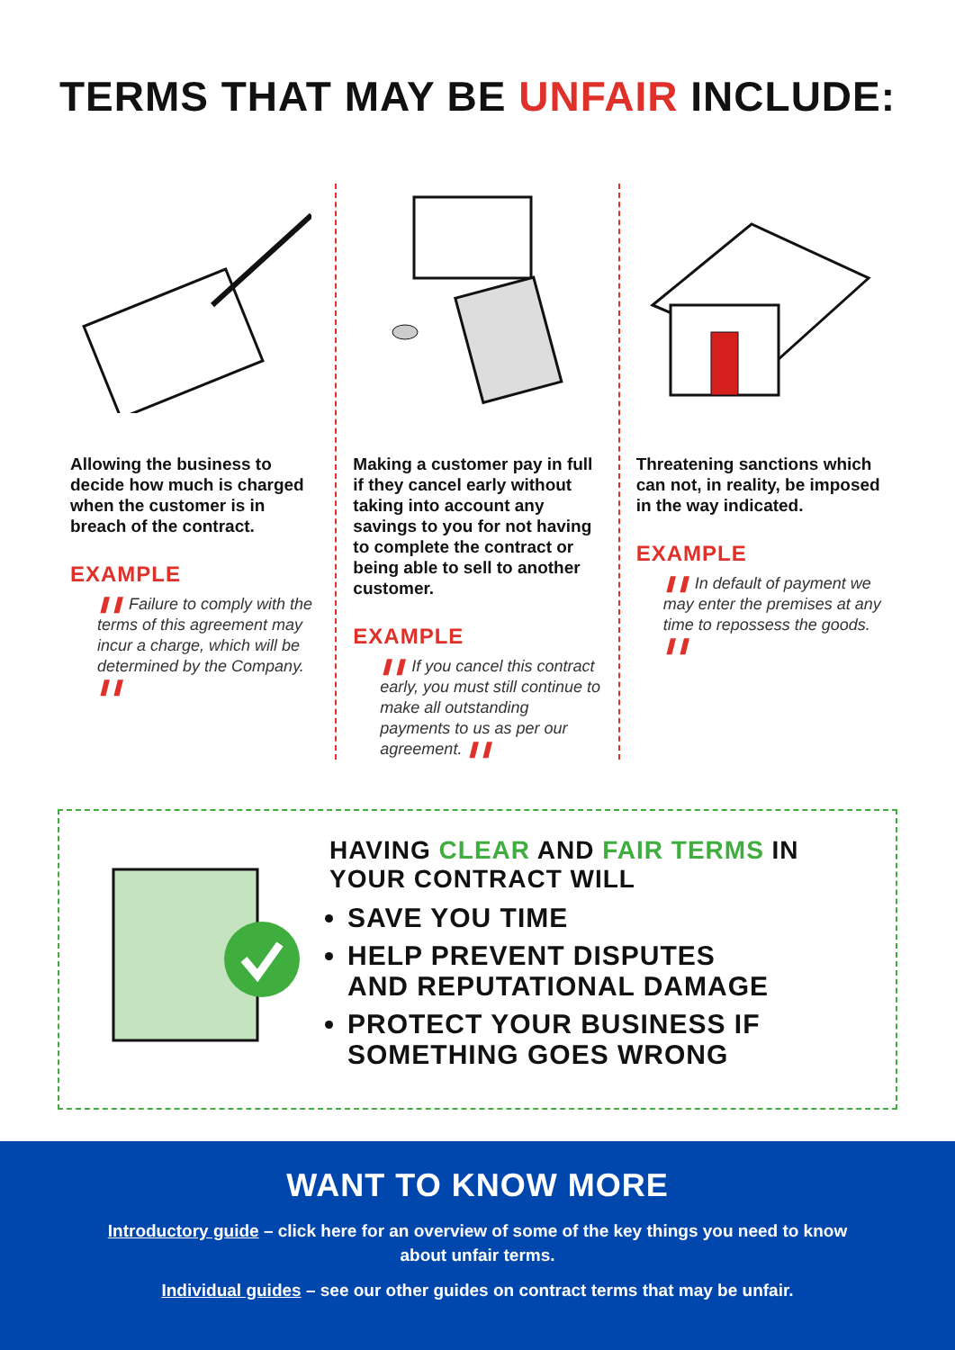TERMS THAT MAY BE UNFAIR INCLUDE:
Allowing the business to decide how much is charged when the customer is in breach of the contract.
EXAMPLE
❚❚ Failure to comply with the terms of this agreement may incur a charge, which will be determined by the Company. ❚❚
Making a customer pay in full if they cancel early without taking into account any savings to you for not having to complete the contract or being able to sell to another customer.
EXAMPLE
❚❚ If you cancel this contract early, you must still continue to make all outstanding payments to us as per our agreement. ❚❚
Threatening sanctions which can not, in reality, be imposed in the way indicated.
EXAMPLE
❚❚ In default of payment we may enter the premises at any time to repossess the goods. ❚❚
HAVING CLEAR AND FAIR TERMS IN
YOUR CONTRACT WILL
SAVE YOU TIME
HELP PREVENT DISPUTES
AND REPUTATIONAL DAMAGE
PROTECT YOUR BUSINESS IF
SOMETHING GOES WRONG
WANT TO KNOW MORE
Introductory guide – click here for an overview of some of the key things you need to know about unfair terms.
Individual guides – see our other guides on contract terms that may be unfair.